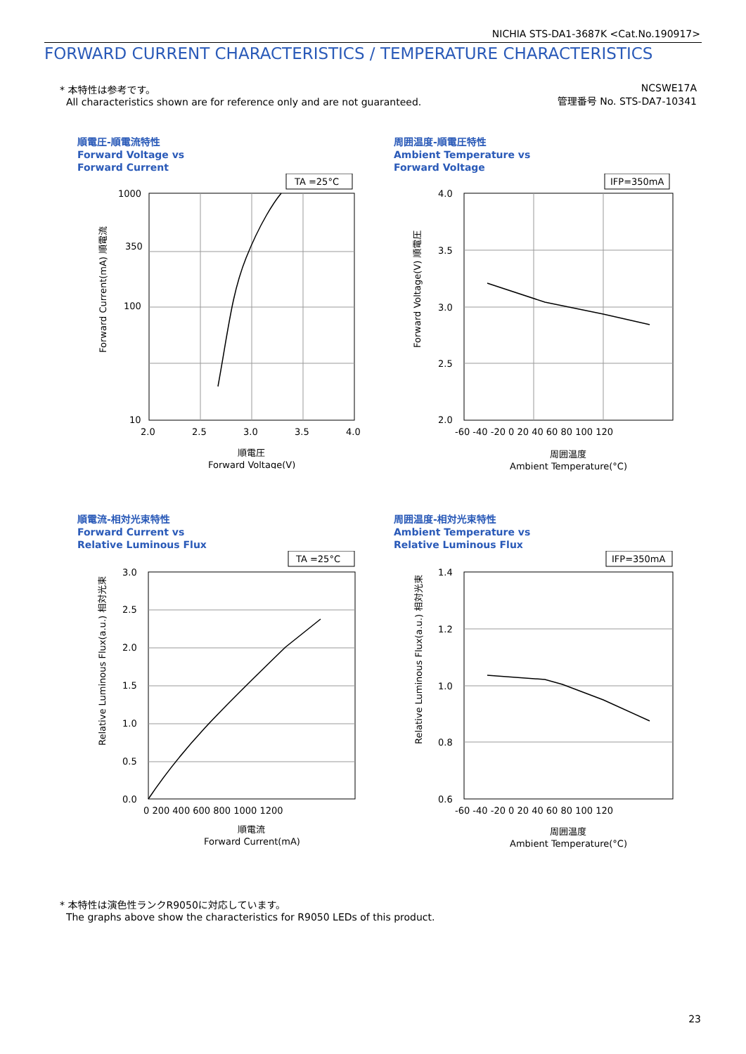NICHIA STS-DA1-3687K <Cat.No.190917>
FORWARD CURRENT CHARACTERISTICS / TEMPERATURE CHARACTERISTICS
* 本特性は参考です。
All characteristics shown are for reference only and are not guaranteed.
NCSWE17A
管理番号 No. STS-DA7-10341
順電圧-順電流特性
Forward Voltage vs
Forward Current
TA =25°C
1000
350
100
10
2.0
2.5
3.0
3.5
4.0
順電圧
Forward Voltage(V)
Forward Current(mA) 順電流
周囲温度-順電圧特性
Ambient Temperature vs
Forward Voltage
IFP=350mA
4.0
3.5
3.0
2.5
2.0
-60 -40 -20 0 20 40 60 80 100 120
周囲温度
Ambient Temperature(°C)
Forward Voltage(V) 順電圧
順電流-相対光束特性
Forward Current vs
Relative Luminous Flux
TA =25°C
3.0
2.5
2.0
1.5
1.0
0.5
0.0
0 200 400 600 800 1000 1200
順電流
Forward Current(mA)
Relative Luminous Flux(a.u.) 相対光束
周囲温度-相対光束特性
Ambient Temperature vs
Relative Luminous Flux
IFP=350mA
1.4
1.2
1.0
0.8
0.6
-60 -40 -20 0 20 40 60 80 100 120
周囲温度
Ambient Temperature(°C)
Relative Luminous Flux(a.u.) 相対光束
* 本特性は演色性ランクR9050に対応しています。
The graphs above show the characteristics for R9050 LEDs of this product.
23